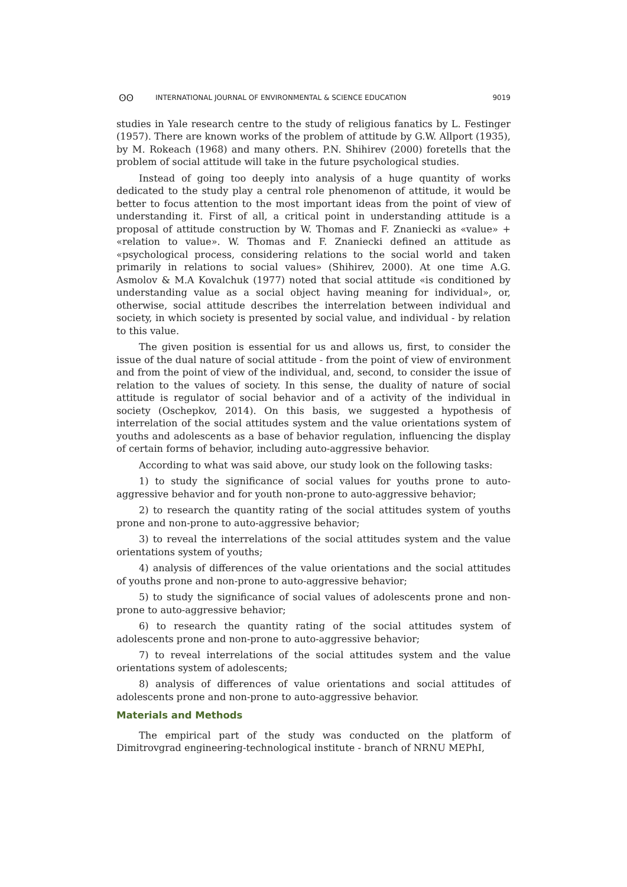ʘʘ INTERNATIONAL JOURNAL OF ENVIRONMENTAL & SCIENCE EDUCATION 9019
studies in Yale research centre to the study of religious fanatics by L. Festinger (1957). There are known works of the problem of attitude by G.W. Allport (1935), by M. Rokeach (1968) and many others. P.N. Shihirev (2000) foretells that the problem of social attitude will take in the future psychological studies.
Instead of going too deeply into analysis of a huge quantity of works dedicated to the study play a central role phenomenon of attitude, it would be better to focus attention to the most important ideas from the point of view of understanding it. First of all, a critical point in understanding attitude is a proposal of attitude construction by W. Thomas and F. Znaniecki as «value» + «relation to value». W. Thomas and F. Znaniecki defined an attitude as «psychological process, considering relations to the social world and taken primarily in relations to social values» (Shihirev, 2000). At one time A.G. Asmolov & M.A Kovalchuk (1977) noted that social attitude «is conditioned by understanding value as a social object having meaning for individual», or, otherwise, social attitude describes the interrelation between individual and society, in which society is presented by social value, and individual - by relation to this value.
The given position is essential for us and allows us, first, to consider the issue of the dual nature of social attitude - from the point of view of environment and from the point of view of the individual, and, second, to consider the issue of relation to the values of society. In this sense, the duality of nature of social attitude is regulator of social behavior and of a activity of the individual in society (Oschepkov, 2014). On this basis, we suggested a hypothesis of interrelation of the social attitudes system and the value orientations system of youths and adolescents as a base of behavior regulation, influencing the display of certain forms of behavior, including auto-aggressive behavior.
According to what was said above, our study look on the following tasks:
1) to study the significance of social values for youths prone to auto-aggressive behavior and for youth non-prone to auto-aggressive behavior;
2) to research the quantity rating of the social attitudes system of youths prone and non-prone to auto-aggressive behavior;
3) to reveal the interrelations of the social attitudes system and the value orientations system of youths;
4) analysis of differences of the value orientations and the social attitudes of youths prone and non-prone to auto-aggressive behavior;
5) to study the significance of social values of adolescents prone and non-prone to auto-aggressive behavior;
6) to research the quantity rating of the social attitudes system of adolescents prone and non-prone to auto-aggressive behavior;
7) to reveal interrelations of the social attitudes system and the value orientations system of adolescents;
8) analysis of differences of value orientations and social attitudes of adolescents prone and non-prone to auto-aggressive behavior.
Materials and Methods
The empirical part of the study was conducted on the platform of Dimitrovgrad engineering-technological institute - branch of NRNU MEPhI,